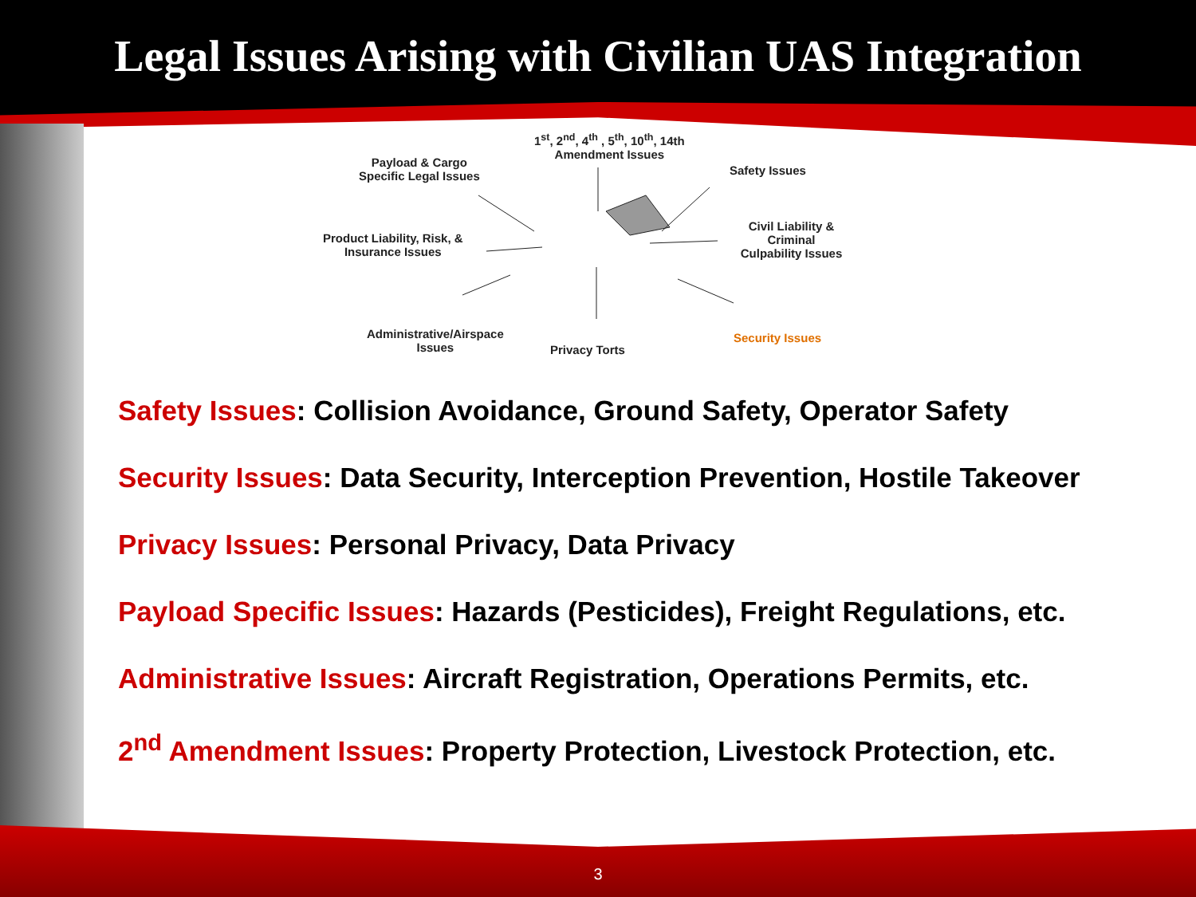Legal Issues Arising with Civilian UAS Integration
1<sup>st</sup>, 2<sup>nd</sup>, 4<sup>th</sup> , 5<sup>th</sup>, 10<sup>th</sup>, 14th
Amendment Issues
Payload & Cargo
Specific Legal Issues
Safety Issues
Product Liability, Risk, &
Insurance Issues
Civil Liability & Criminal
Culpability Issues
Administrative/Airspace
Issues
Privacy Torts
Security Issues
Safety Issues: Collision Avoidance, Ground Safety, Operator Safety
Security Issues: Data Security, Interception Prevention, Hostile Takeover
Privacy Issues: Personal Privacy, Data Privacy
Payload Specific Issues: Hazards (Pesticides), Freight Regulations, etc.
Administrative Issues: Aircraft Registration, Operations Permits, etc.
2<sup>nd</sup> Amendment Issues: Property Protection, Livestock Protection, etc.
3